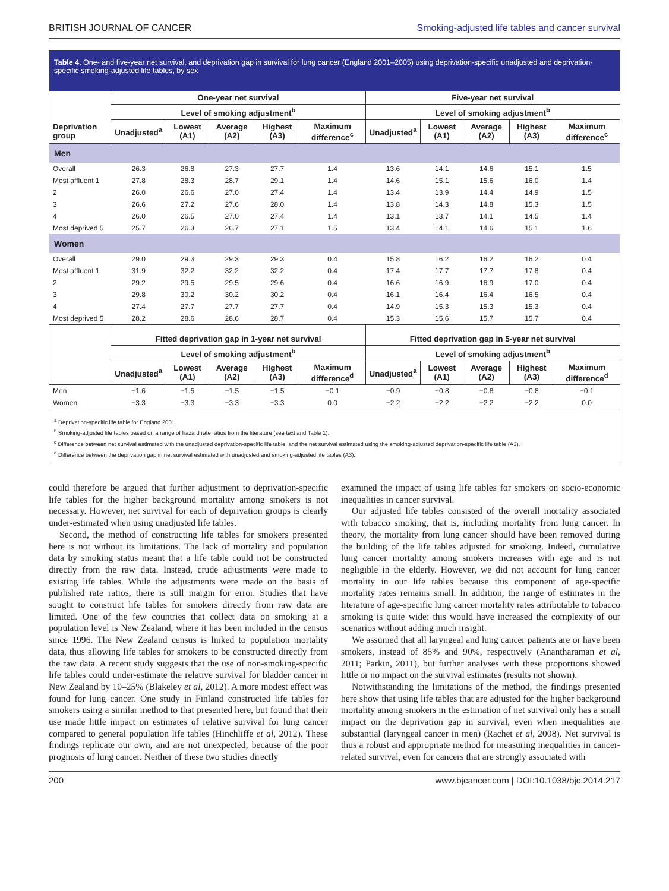BRITISH JOURNAL OF CANCER Smoking-adjusted life tables and cancer survival
Table 4. One- and five-year net survival, and deprivation gap in survival for lung cancer (England 2001–2005) using deprivation-specific unadjusted and deprivation-specific smoking-adjusted life tables, by sex
| | One-year net survival | | | | | Five-year net survival | | | | |
| --- | --- | --- | --- | --- | --- | --- | --- | --- | --- | --- |
| | Level of smoking adjustment<sup>b</sup> | | | | | Level of smoking adjustment<sup>b</sup> | | | | |
| Deprivation group | Unadjusted<sup>a</sup> | Lowest (A1) | Average (A2) | Highest (A3) | Maximum difference<sup>c</sup> | Unadjusted<sup>a</sup> | Lowest (A1) | Average (A2) | Highest (A3) | Maximum difference<sup>c</sup> |
| Men | | | | | | | | | | |
| Overall | 26.3 | 26.8 | 27.3 | 27.7 | 1.4 | 13.6 | 14.1 | 14.6 | 15.1 | 1.5 |
| Most affluent 1 | 27.8 | 28.3 | 28.7 | 29.1 | 1.4 | 14.6 | 15.1 | 15.6 | 16.0 | 1.4 |
| 2 | 26.0 | 26.6 | 27.0 | 27.4 | 1.4 | 13.4 | 13.9 | 14.4 | 14.9 | 1.5 |
| 3 | 26.6 | 27.2 | 27.6 | 28.0 | 1.4 | 13.8 | 14.3 | 14.8 | 15.3 | 1.5 |
| 4 | 26.0 | 26.5 | 27.0 | 27.4 | 1.4 | 13.1 | 13.7 | 14.1 | 14.5 | 1.4 |
| Most deprived 5 | 25.7 | 26.3 | 26.7 | 27.1 | 1.5 | 13.4 | 14.1 | 14.6 | 15.1 | 1.6 |
| Women | | | | | | | | | | |
| Overall | 29.0 | 29.3 | 29.3 | 29.3 | 0.4 | 15.8 | 16.2 | 16.2 | 16.2 | 0.4 |
| Most affluent 1 | 31.9 | 32.2 | 32.2 | 32.2 | 0.4 | 17.4 | 17.7 | 17.7 | 17.8 | 0.4 |
| 2 | 29.2 | 29.5 | 29.5 | 29.6 | 0.4 | 16.6 | 16.9 | 16.9 | 17.0 | 0.4 |
| 3 | 29.8 | 30.2 | 30.2 | 30.2 | 0.4 | 16.1 | 16.4 | 16.4 | 16.5 | 0.4 |
| 4 | 27.4 | 27.7 | 27.7 | 27.7 | 0.4 | 14.9 | 15.3 | 15.3 | 15.3 | 0.4 |
| Most deprived 5 | 28.2 | 28.6 | 28.6 | 28.7 | 0.4 | 15.3 | 15.6 | 15.7 | 15.7 | 0.4 |
| | Fitted deprivation gap in 1-year net survival | | | | | Fitted deprivation gap in 5-year net survival | | | | |
| | Level of smoking adjustment<sup>b</sup> | | | | | Level of smoking adjustment<sup>b</sup> | | | | |
| | Unadjusted<sup>a</sup> | Lowest (A1) | Average (A2) | Highest (A3) | Maximum difference<sup>d</sup> | Unadjusted<sup>a</sup> | Lowest (A1) | Average (A2) | Highest (A3) | Maximum difference<sup>d</sup> |
| Men | −1.6 | −1.5 | −1.5 | −1.5 | −0.1 | −0.9 | −0.8 | −0.8 | −0.8 | −0.1 |
| Women | −3.3 | −3.3 | −3.3 | −3.3 | 0.0 | −2.2 | −2.2 | −2.2 | −2.2 | 0.0 |
<sup>a</sup> Deprivation-specific life table for England 2001.
<sup>b</sup> Smoking-adjusted life tables based on a range of hazard rate ratios from the literature (see text and Table 1).
<sup>c</sup> Difference between net survival estimated with the unadjusted deprivation-specific life table, and the net survival estimated using the smoking-adjusted deprivation-specific life table (A3).
<sup>d</sup> Difference between the deprivation gap in net survival estimated with unadjusted and smoking-adjusted life tables (A3).
could therefore be argued that further adjustment to deprivation-specific life tables for the higher background mortality among smokers is not necessary. However, net survival for each of deprivation groups is clearly under-estimated when using unadjusted life tables.
Second, the method of constructing life tables for smokers presented here is not without its limitations. The lack of mortality and population data by smoking status meant that a life table could not be constructed directly from the raw data. Instead, crude adjustments were made to existing life tables. While the adjustments were made on the basis of published rate ratios, there is still margin for error. Studies that have sought to construct life tables for smokers directly from raw data are limited. One of the few countries that collect data on smoking at a population level is New Zealand, where it has been included in the census since 1996. The New Zealand census is linked to population mortality data, thus allowing life tables for smokers to be constructed directly from the raw data. A recent study suggests that the use of non-smoking-specific life tables could under-estimate the relative survival for bladder cancer in New Zealand by 10–25% (Blakeley et al, 2012). A more modest effect was found for lung cancer. One study in Finland constructed life tables for smokers using a similar method to that presented here, but found that their use made little impact on estimates of relative survival for lung cancer compared to general population life tables (Hinchliffe et al, 2012). These findings replicate our own, and are not unexpected, because of the poor prognosis of lung cancer. Neither of these two studies directly
examined the impact of using life tables for smokers on socio-economic inequalities in cancer survival.
Our adjusted life tables consisted of the overall mortality associated with tobacco smoking, that is, including mortality from lung cancer. In theory, the mortality from lung cancer should have been removed during the building of the life tables adjusted for smoking. Indeed, cumulative lung cancer mortality among smokers increases with age and is not negligible in the elderly. However, we did not account for lung cancer mortality in our life tables because this component of age-specific mortality rates remains small. In addition, the range of estimates in the literature of age-specific lung cancer mortality rates attributable to tobacco smoking is quite wide: this would have increased the complexity of our scenarios without adding much insight.
We assumed that all laryngeal and lung cancer patients are or have been smokers, instead of 85% and 90%, respectively (Anantharaman et al, 2011; Parkin, 2011), but further analyses with these proportions showed little or no impact on the survival estimates (results not shown).
Notwithstanding the limitations of the method, the findings presented here show that using life tables that are adjusted for the higher background mortality among smokers in the estimation of net survival only has a small impact on the deprivation gap in survival, even when inequalities are substantial (laryngeal cancer in men) (Rachet et al, 2008). Net survival is thus a robust and appropriate method for measuring inequalities in cancer-related survival, even for cancers that are strongly associated with
200 www.bjcancer.com | DOI:10.1038/bjc.2014.217